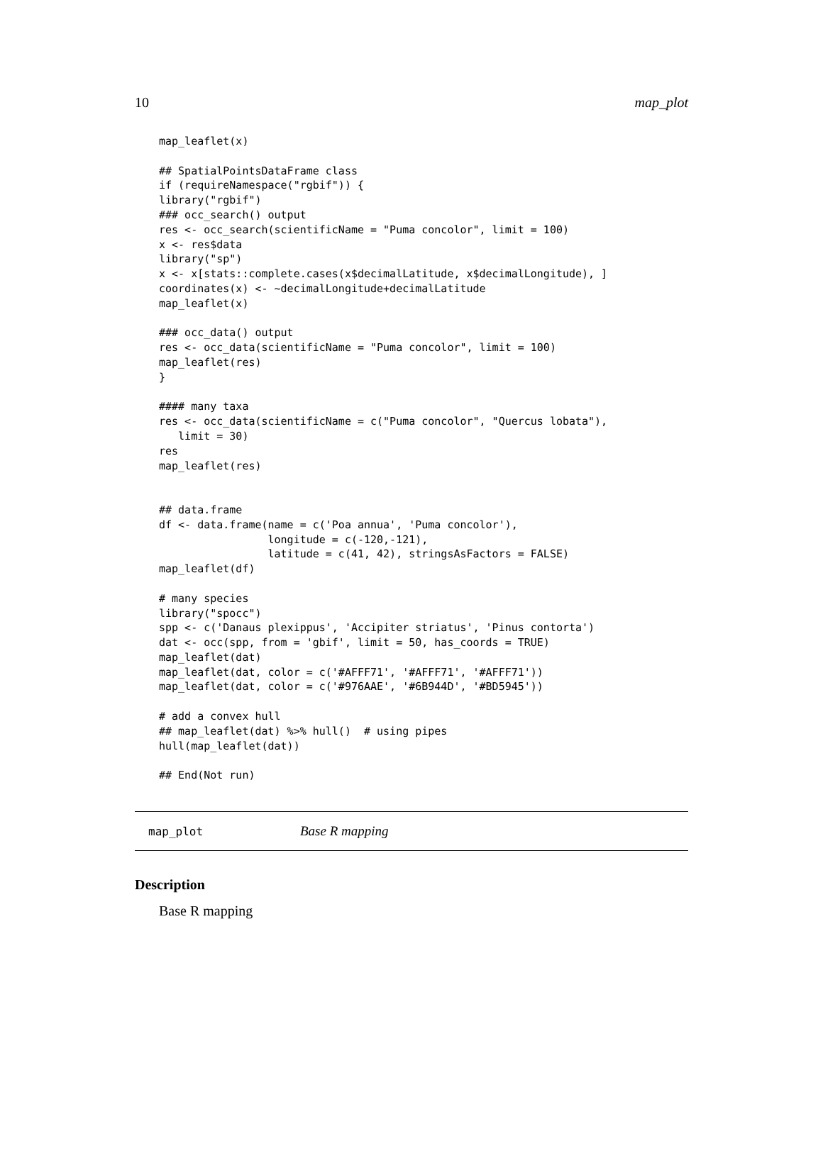10 map_plot
map_leaflet(x)

## SpatialPointsDataFrame class
if (requireNamespace("rgbif")) {
library("rgbif")
### occ_search() output
res <- occ_search(scientificName = "Puma concolor", limit = 100)
x <- res$data
library("sp")
x <- x[stats::complete.cases(x$decimalLatitude, x$decimalLongitude), ]
coordinates(x) <- ~decimalLongitude+decimalLatitude
map_leaflet(x)

### occ_data() output
res <- occ_data(scientificName = "Puma concolor", limit = 100)
map_leaflet(res)
}

#### many taxa
res <- occ_data(scientificName = c("Puma concolor", "Quercus lobata"),
   limit = 30)
res
map_leaflet(res)


## data.frame
df <- data.frame(name = c('Poa annua', 'Puma concolor'),
                 longitude = c(-120,-121),
                 latitude = c(41, 42), stringsAsFactors = FALSE)
map_leaflet(df)

# many species
library("spocc")
spp <- c('Danaus plexippus', 'Accipiter striatus', 'Pinus contorta')
dat <- occ(spp, from = 'gbif', limit = 50, has_coords = TRUE)
map_leaflet(dat)
map_leaflet(dat, color = c('#AFFF71', '#AFFF71', '#AFFF71'))
map_leaflet(dat, color = c('#976AAE', '#6B944D', '#BD5945'))

# add a convex hull
## map_leaflet(dat) %>% hull()  # using pipes
hull(map_leaflet(dat))

## End(Not run)
map_plot Base R mapping
Description
Base R mapping